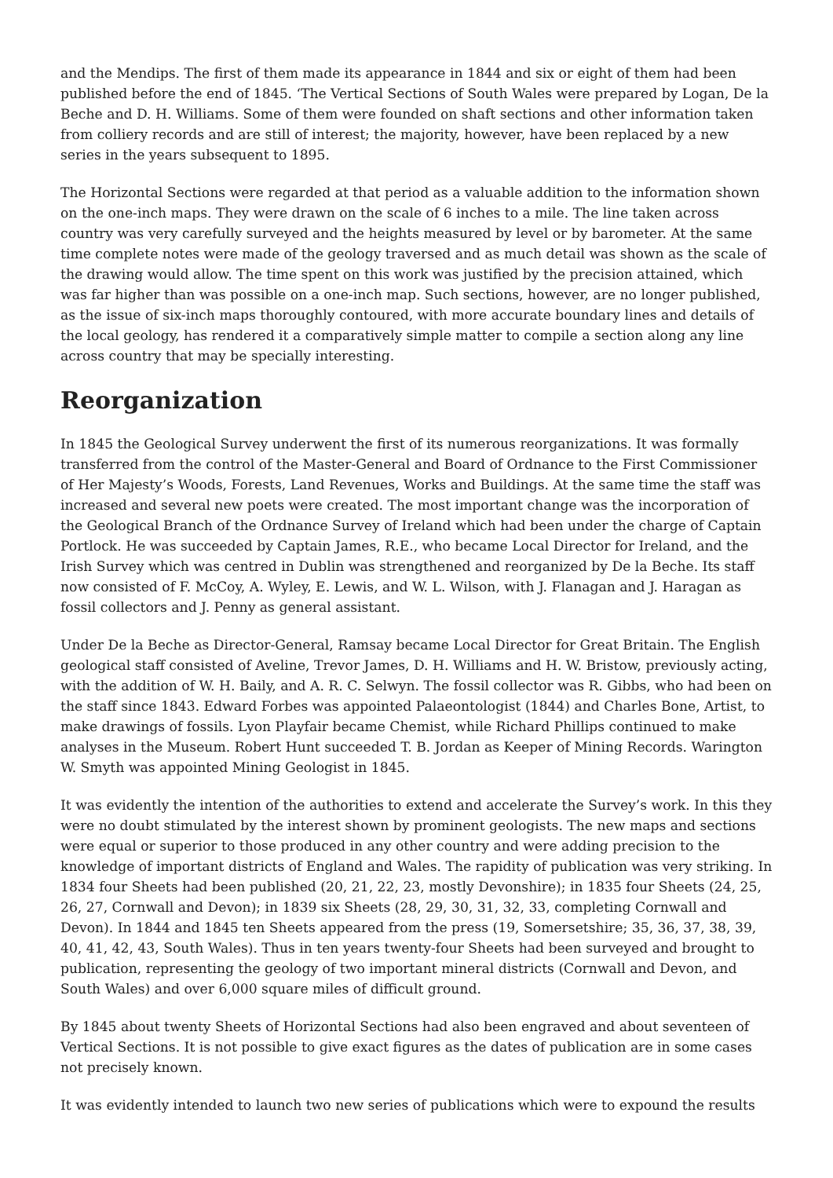and the Mendips. The first of them made its appearance in 1844 and six or eight of them had been published before the end of 1845. ‘The Vertical Sections of South Wales were prepared by Logan, De la Beche and D. H. Williams. Some of them were founded on shaft sections and other information taken from colliery records and are still of interest; the majority, however, have been replaced by a new series in the years subsequent to 1895.
The Horizontal Sections were regarded at that period as a valuable addition to the information shown on the one-inch maps. They were drawn on the scale of 6 inches to a mile. The line taken across country was very carefully surveyed and the heights measured by level or by barometer. At the same time complete notes were made of the geology traversed and as much detail was shown as the scale of the drawing would allow. The time spent on this work was justified by the precision attained, which was far higher than was possible on a one-inch map. Such sections, however, are no longer published, as the issue of six-inch maps thoroughly contoured, with more accurate boundary lines and details of the local geology, has rendered it a comparatively simple matter to compile a section along any line across country that may be specially interesting.
Reorganization
In 1845 the Geological Survey underwent the first of its numerous reorganizations. It was formally transferred from the control of the Master-General and Board of Ordnance to the First Commissioner of Her Majesty’s Woods, Forests, Land Revenues, Works and Buildings. At the same time the staff was increased and several new poets were created. The most important change was the incorporation of the Geological Branch of the Ordnance Survey of Ireland which had been under the charge of Captain Portlock. He was succeeded by Captain James, R.E., who became Local Director for Ireland, and the Irish Survey which was centred in Dublin was strengthened and reorganized by De la Beche. Its staff now consisted of F. McCoy, A. Wyley, E. Lewis, and W. L. Wilson, with J. Flanagan and J. Haragan as fossil collectors and J. Penny as general assistant.
Under De la Beche as Director-General, Ramsay became Local Director for Great Britain. The English geological staff consisted of Aveline, Trevor James, D. H. Williams and H. W. Bristow, previously acting, with the addition of W. H. Baily, and A. R. C. Selwyn. The fossil collector was R. Gibbs, who had been on the staff since 1843. Edward Forbes was appointed Palaeontologist (1844) and Charles Bone, Artist, to make drawings of fossils. Lyon Playfair became Chemist, while Richard Phillips continued to make analyses in the Museum. Robert Hunt succeeded T. B. Jordan as Keeper of Mining Records. Warington W. Smyth was appointed Mining Geologist in 1845.
It was evidently the intention of the authorities to extend and accelerate the Survey’s work. In this they were no doubt stimulated by the interest shown by prominent geologists. The new maps and sections were equal or superior to those produced in any other country and were adding precision to the knowledge of important districts of England and Wales. The rapidity of publication was very striking. In 1834 four Sheets had been published (20, 21, 22, 23, mostly Devonshire); in 1835 four Sheets (24, 25, 26, 27, Cornwall and Devon); in 1839 six Sheets (28, 29, 30, 31, 32, 33, completing Cornwall and Devon). In 1844 and 1845 ten Sheets appeared from the press (19, Somersetshire; 35, 36, 37, 38, 39, 40, 41, 42, 43, South Wales). Thus in ten years twenty-four Sheets had been surveyed and brought to publication, representing the geology of two important mineral districts (Cornwall and Devon, and South Wales) and over 6,000 square miles of difficult ground.
By 1845 about twenty Sheets of Horizontal Sections had also been engraved and about seventeen of Vertical Sections. It is not possible to give exact figures as the dates of publication are in some cases not precisely known.
It was evidently intended to launch two new series of publications which were to expound the results